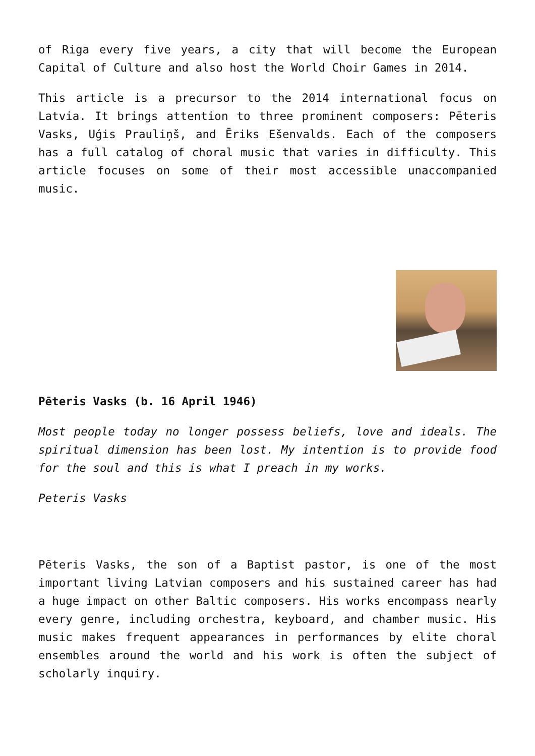of Riga every five years, a city that will become the European Capital of Culture and also host the World Choir Games in 2014.
This article is a precursor to the 2014 international focus on Latvia. It brings attention to three prominent composers: Pēteris Vasks, Uģis Prauliņš, and Ēriks Ešenvalds. Each of the composers has a full catalog of choral music that varies in difficulty. This article focuses on some of their most accessible unaccompanied music.
Pēteris Vasks (b. 16 April 1946)
Most people today no longer possess beliefs, love and ideals. The spiritual dimension has been lost. My intention is to provide food for the soul and this is what I preach in my works.
Peteris Vasks
Pēteris Vasks, the son of a Baptist pastor, is one of the most important living Latvian composers and his sustained career has had a huge impact on other Baltic composers. His works encompass nearly every genre, including orchestra, keyboard, and chamber music. His music makes frequent appearances in performances by elite choral ensembles around the world and his work is often the subject of scholarly inquiry.